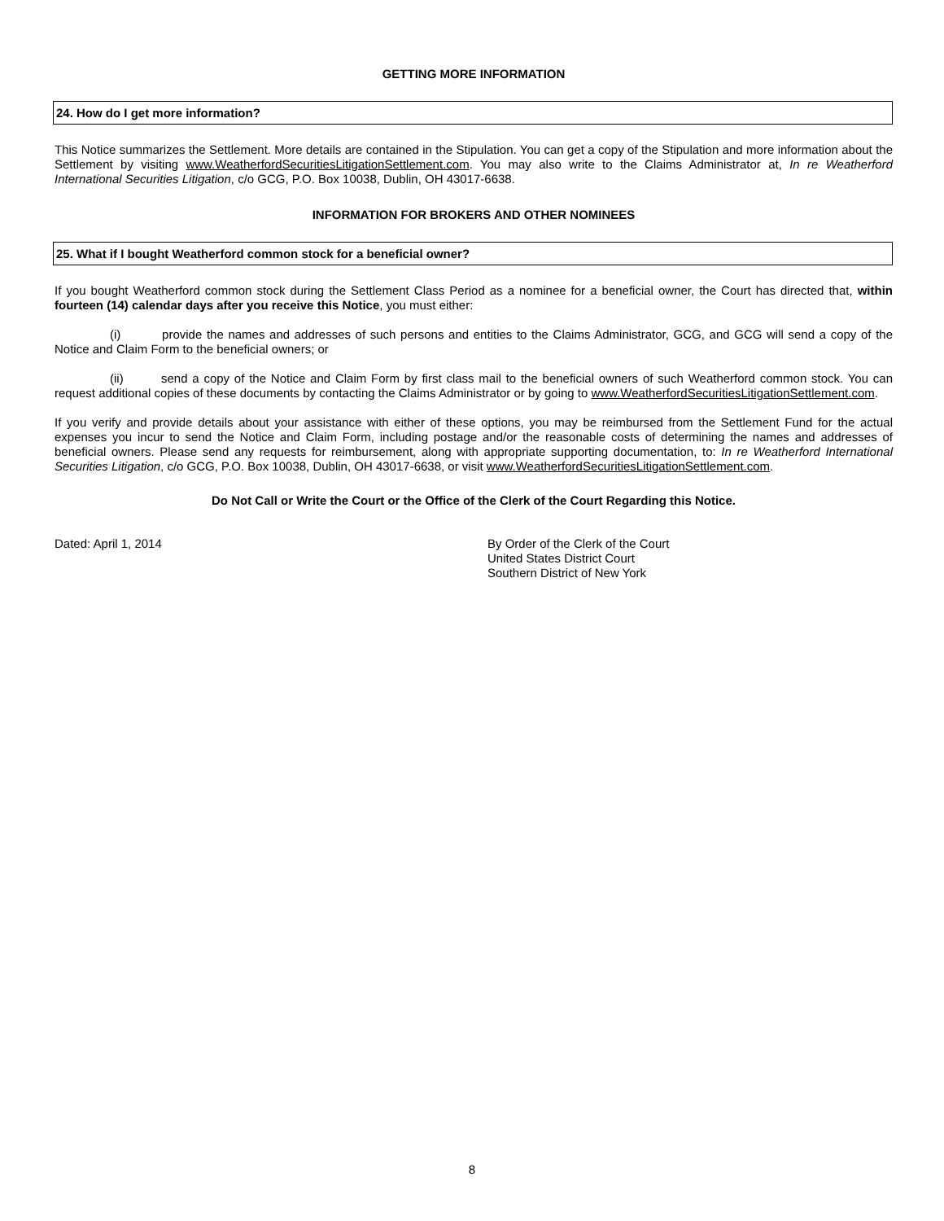GETTING MORE INFORMATION
24. How do I get more information?
This Notice summarizes the Settlement. More details are contained in the Stipulation. You can get a copy of the Stipulation and more information about the Settlement by visiting www.WeatherfordSecuritiesLitigationSettlement.com. You may also write to the Claims Administrator at, In re Weatherford International Securities Litigation, c/o GCG, P.O. Box 10038, Dublin, OH 43017-6638.
INFORMATION FOR BROKERS AND OTHER NOMINEES
25. What if I bought Weatherford common stock for a beneficial owner?
If you bought Weatherford common stock during the Settlement Class Period as a nominee for a beneficial owner, the Court has directed that, within fourteen (14) calendar days after you receive this Notice, you must either:
(i) provide the names and addresses of such persons and entities to the Claims Administrator, GCG, and GCG will send a copy of the Notice and Claim Form to the beneficial owners; or
(ii) send a copy of the Notice and Claim Form by first class mail to the beneficial owners of such Weatherford common stock. You can request additional copies of these documents by contacting the Claims Administrator or by going to www.WeatherfordSecuritiesLitigationSettlement.com.
If you verify and provide details about your assistance with either of these options, you may be reimbursed from the Settlement Fund for the actual expenses you incur to send the Notice and Claim Form, including postage and/or the reasonable costs of determining the names and addresses of beneficial owners. Please send any requests for reimbursement, along with appropriate supporting documentation, to: In re Weatherford International Securities Litigation, c/o GCG, P.O. Box 10038, Dublin, OH 43017-6638, or visit www.WeatherfordSecuritiesLitigationSettlement.com.
Do Not Call or Write the Court or the Office of the Clerk of the Court Regarding this Notice.
Dated: April 1, 2014 By Order of the Clerk of the Court
United States District Court
Southern District of New York
8